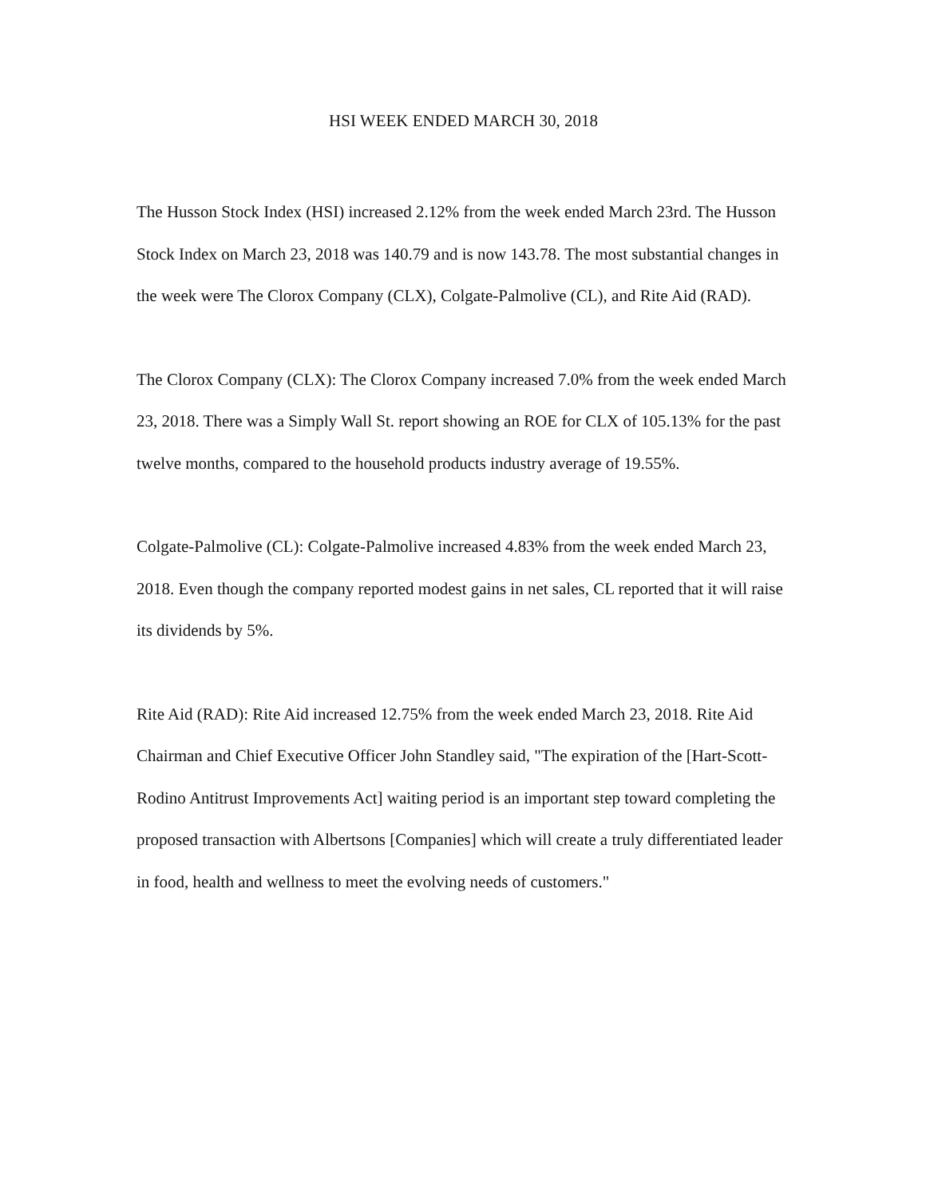HSI WEEK ENDED MARCH 30, 2018
The Husson Stock Index (HSI) increased 2.12% from the week ended March 23rd. The Husson Stock Index on March 23, 2018 was 140.79 and is now 143.78. The most substantial changes in the week were The Clorox Company (CLX), Colgate-Palmolive (CL), and Rite Aid (RAD).
The Clorox Company (CLX): The Clorox Company increased 7.0% from the week ended March 23, 2018. There was a Simply Wall St. report showing an ROE for CLX of 105.13% for the past twelve months, compared to the household products industry average of 19.55%.
Colgate-Palmolive (CL): Colgate-Palmolive increased 4.83% from the week ended March 23, 2018. Even though the company reported modest gains in net sales, CL reported that it will raise its dividends by 5%.
Rite Aid (RAD): Rite Aid increased 12.75% from the week ended March 23, 2018. Rite Aid Chairman and Chief Executive Officer John Standley said, "The expiration of the [Hart-Scott-Rodino Antitrust Improvements Act] waiting period is an important step toward completing the proposed transaction with Albertsons [Companies] which will create a truly differentiated leader in food, health and wellness to meet the evolving needs of customers."